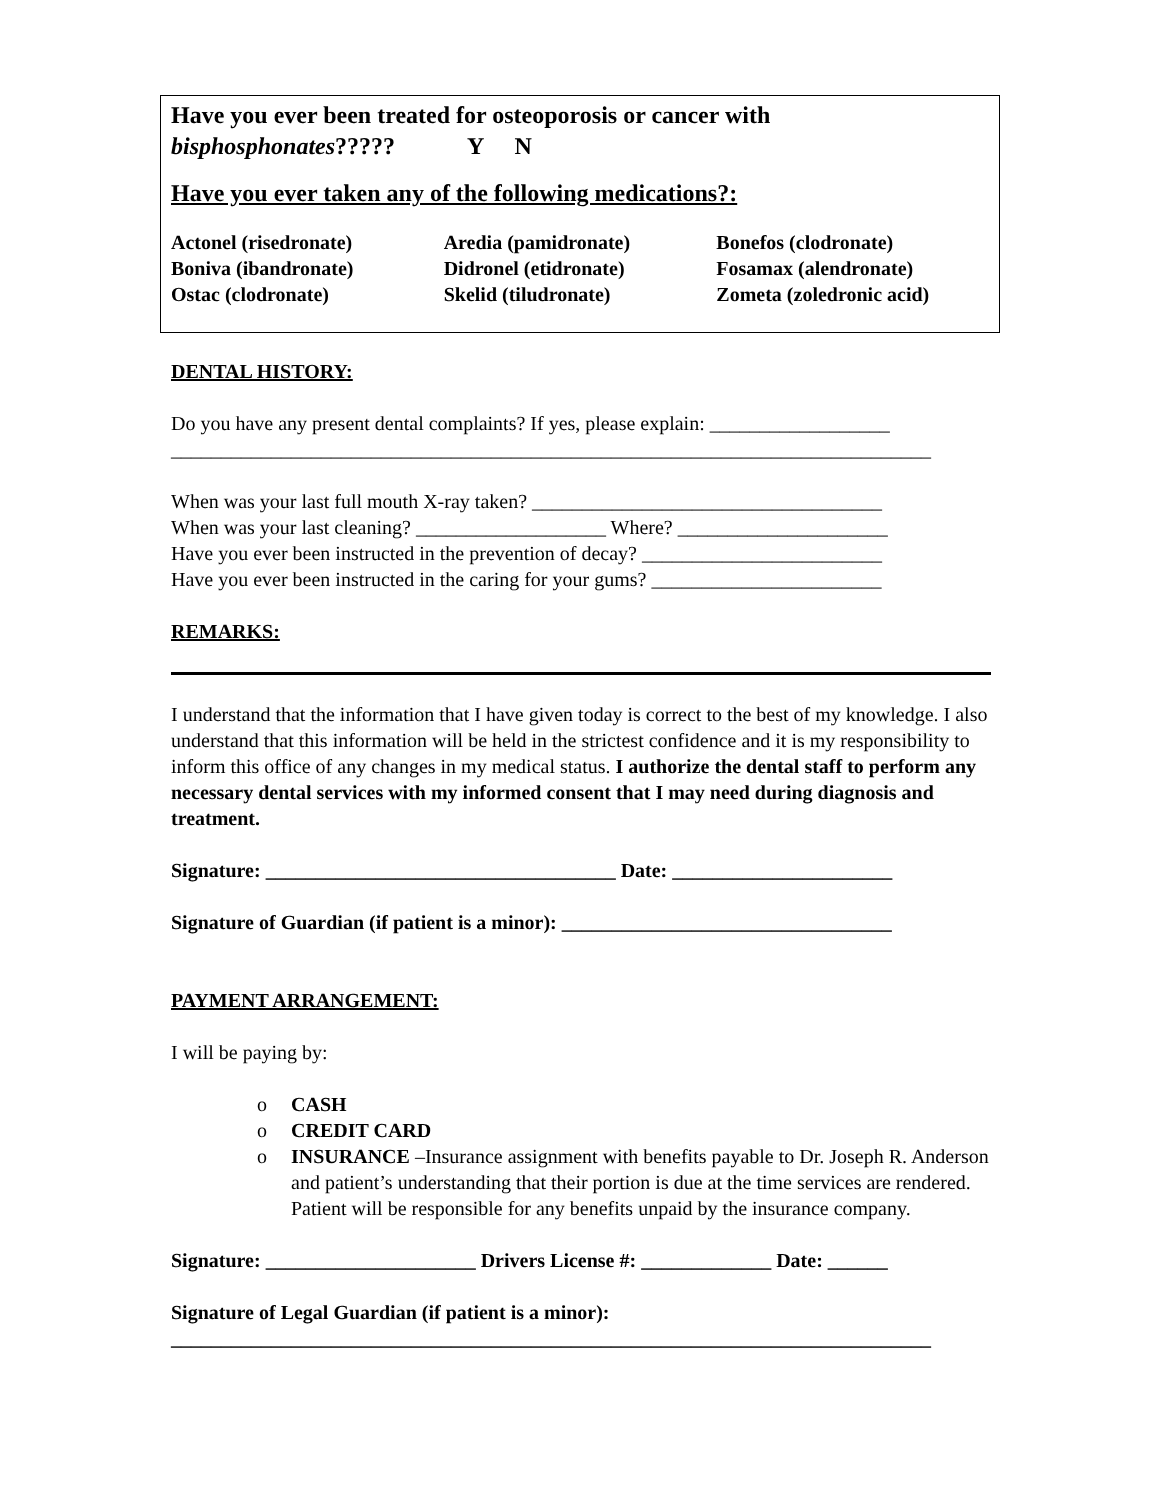Have you ever been treated for osteoporosis or cancer with
bisphosphonates????? Y N
Have you ever taken any of the following medications?:
| Actonel (risedronate) | Aredia (pamidronate) | Bonefos (clodronate) |
| Boniva (ibandronate) | Didronel (etidronate) | Fosamax (alendronate) |
| Ostac (clodronate) | Skelid (tiludronate) | Zometa (zoledronic acid) |
DENTAL HISTORY:
Do you have any present dental complaints? If yes, please explain: __________________
____________________________________________________________________________
When was your last full mouth X-ray taken? ___________________________________
When was your last cleaning? ___________________ Where? _____________________
Have you ever been instructed in the prevention of decay? ________________________
Have you ever been instructed in the caring for your gums? _______________________
REMARKS:
I understand that the information that I have given today is correct to the best of my knowledge. I also understand that this information will be held in the strictest confidence and it is my responsibility to inform this office of any changes in my medical status. I authorize the dental staff to perform any necessary dental services with my informed consent that I may need during diagnosis and treatment.
Signature: ___________________________________ Date: ______________________
Signature of Guardian (if patient is a minor): _________________________________
PAYMENT ARRANGEMENT:
I will be paying by:
o CASH
o CREDIT CARD
o INSURANCE –Insurance assignment with benefits payable to Dr. Joseph R. Anderson and patient’s understanding that their portion is due at the time services are rendered. Patient will be responsible for any benefits unpaid by the insurance company.
Signature: _____________________ Drivers License #: _____________ Date: ______
Signature of Legal Guardian (if patient is a minor):
____________________________________________________________________________